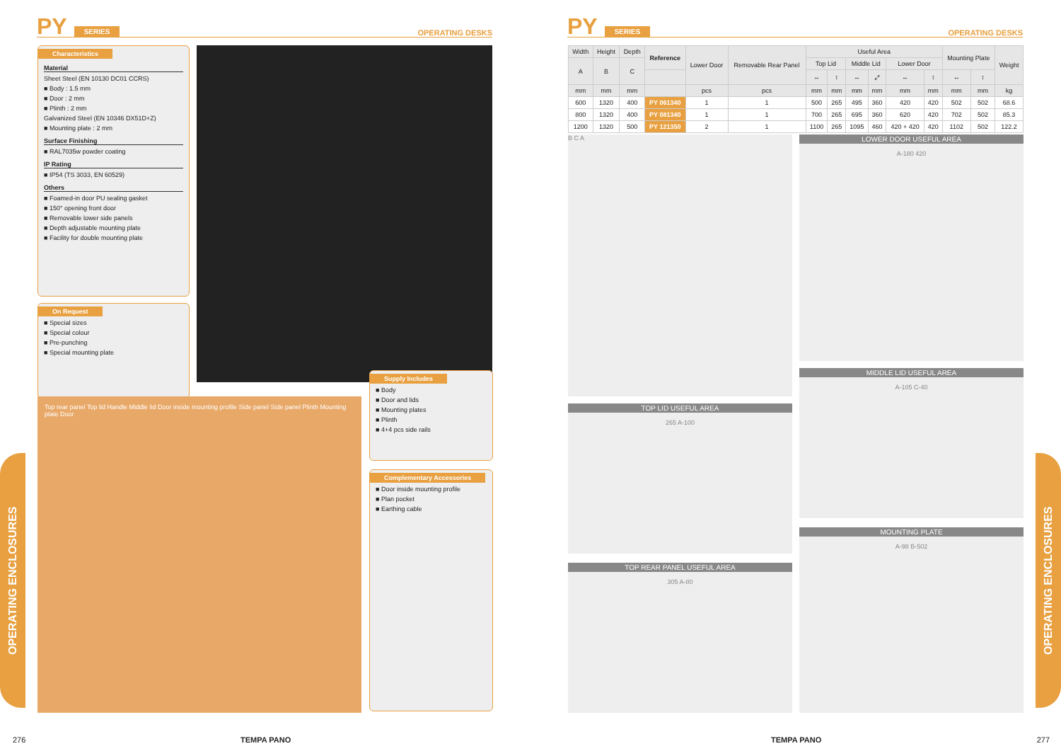PY SERIES OPERATING DESKS
Characteristics
Material
Sheet Steel (EN 10130 DC01 CCRS)
■ Body : 1.5 mm
■ Door : 2 mm
■ Plinth : 2 mm
Galvanized Steel (EN 10346 DX51D+Z)
■ Mounting plate : 2 mm
Surface Finishing
■ RAL7035w powder coating
IP Rating
■ IP54 (TS 3033, EN 60529)
Others
■ Foamed-in door PU sealing gasket
■ 150° opening front door
■ Removable lower side panels
■ Depth adjustable mounting plate
■ Facility for double mounting plate
On Request
■ Special sizes
■ Special colour
■ Pre-punching
■ Special mounting plate
Top rear panel Top lid Handle Middle lid Door inside mounting profile Side panel Side panel Plinth Mounting plate Door
Supply Includes
■ Body
■ Door and lids
■ Mounting plates
■ Plinth
■ 4+4 pcs side rails
Complementary Accessories
■ Door inside mounting profile
■ Plan pocket
■ Earthing cable
OPERATING ENCLOSURES
276 TEMPA PANO
PY SERIES OPERATING DESKS
| Width | Height | Depth | Reference | Lower Door | Removable Rear Panel | Useful Area | | | | | | Mounting Plate | | Weight |
| --- | --- | --- | --- | --- | --- | --- | --- | --- | --- | --- | --- | --- | --- | --- |
| A | B | C | | | | Top Lid | | Middle Lid | | Lower Door | | | | |
| | | | | | | ↔ | ↕ | ↔ | ⤢ | ↔ | ↕ | ↔ | ↕ | |
| mm | mm | mm | | pcs | pcs | mm | mm | mm | mm | mm | mm | mm | mm | kg |
| 600 | 1320 | 400 | PY 061340 | 1 | 1 | 500 | 265 | 495 | 360 | 420 | 420 | 502 | 502 | 68.6 |
| 800 | 1320 | 400 | PY 081340 | 1 | 1 | 700 | 265 | 695 | 360 | 620 | 420 | 702 | 502 | 85.3 |
| 1200 | 1320 | 500 | PY 121350 | 2 | 1 | 1100 | 265 | 1095 | 460 | 420 + 420 | 420 | 1102 | 502 | 122.2 |
B C A
LOWER DOOR USEFUL AREA
A-180 420
TOP LID USEFUL AREA
265 A-100
MIDDLE LID USEFUL AREA
A-105 C-40
TOP REAR PANEL USEFUL AREA
305 A-80
MOUNTING PLATE
A-98 B-502
OPERATING ENCLOSURES
TEMPA PANO 277